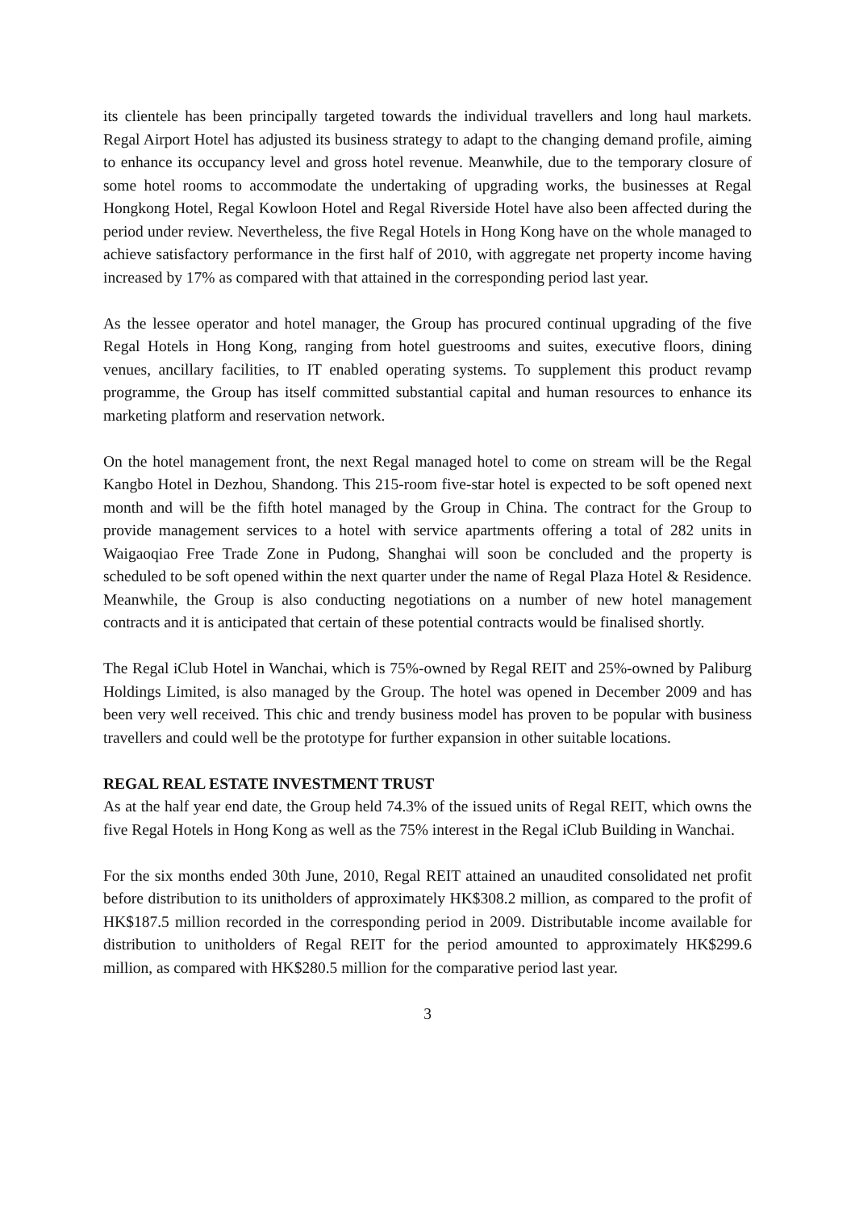its clientele has been principally targeted towards the individual travellers and long haul markets. Regal Airport Hotel has adjusted its business strategy to adapt to the changing demand profile, aiming to enhance its occupancy level and gross hotel revenue. Meanwhile, due to the temporary closure of some hotel rooms to accommodate the undertaking of upgrading works, the businesses at Regal Hongkong Hotel, Regal Kowloon Hotel and Regal Riverside Hotel have also been affected during the period under review. Nevertheless, the five Regal Hotels in Hong Kong have on the whole managed to achieve satisfactory performance in the first half of 2010, with aggregate net property income having increased by 17% as compared with that attained in the corresponding period last year.
As the lessee operator and hotel manager, the Group has procured continual upgrading of the five Regal Hotels in Hong Kong, ranging from hotel guestrooms and suites, executive floors, dining venues, ancillary facilities, to IT enabled operating systems. To supplement this product revamp programme, the Group has itself committed substantial capital and human resources to enhance its marketing platform and reservation network.
On the hotel management front, the next Regal managed hotel to come on stream will be the Regal Kangbo Hotel in Dezhou, Shandong. This 215-room five-star hotel is expected to be soft opened next month and will be the fifth hotel managed by the Group in China. The contract for the Group to provide management services to a hotel with service apartments offering a total of 282 units in Waigaoqiao Free Trade Zone in Pudong, Shanghai will soon be concluded and the property is scheduled to be soft opened within the next quarter under the name of Regal Plaza Hotel & Residence. Meanwhile, the Group is also conducting negotiations on a number of new hotel management contracts and it is anticipated that certain of these potential contracts would be finalised shortly.
The Regal iClub Hotel in Wanchai, which is 75%-owned by Regal REIT and 25%-owned by Paliburg Holdings Limited, is also managed by the Group. The hotel was opened in December 2009 and has been very well received. This chic and trendy business model has proven to be popular with business travellers and could well be the prototype for further expansion in other suitable locations.
REGAL REAL ESTATE INVESTMENT TRUST
As at the half year end date, the Group held 74.3% of the issued units of Regal REIT, which owns the five Regal Hotels in Hong Kong as well as the 75% interest in the Regal iClub Building in Wanchai.
For the six months ended 30th June, 2010, Regal REIT attained an unaudited consolidated net profit before distribution to its unitholders of approximately HK$308.2 million, as compared to the profit of HK$187.5 million recorded in the corresponding period in 2009. Distributable income available for distribution to unitholders of Regal REIT for the period amounted to approximately HK$299.6 million, as compared with HK$280.5 million for the comparative period last year.
3